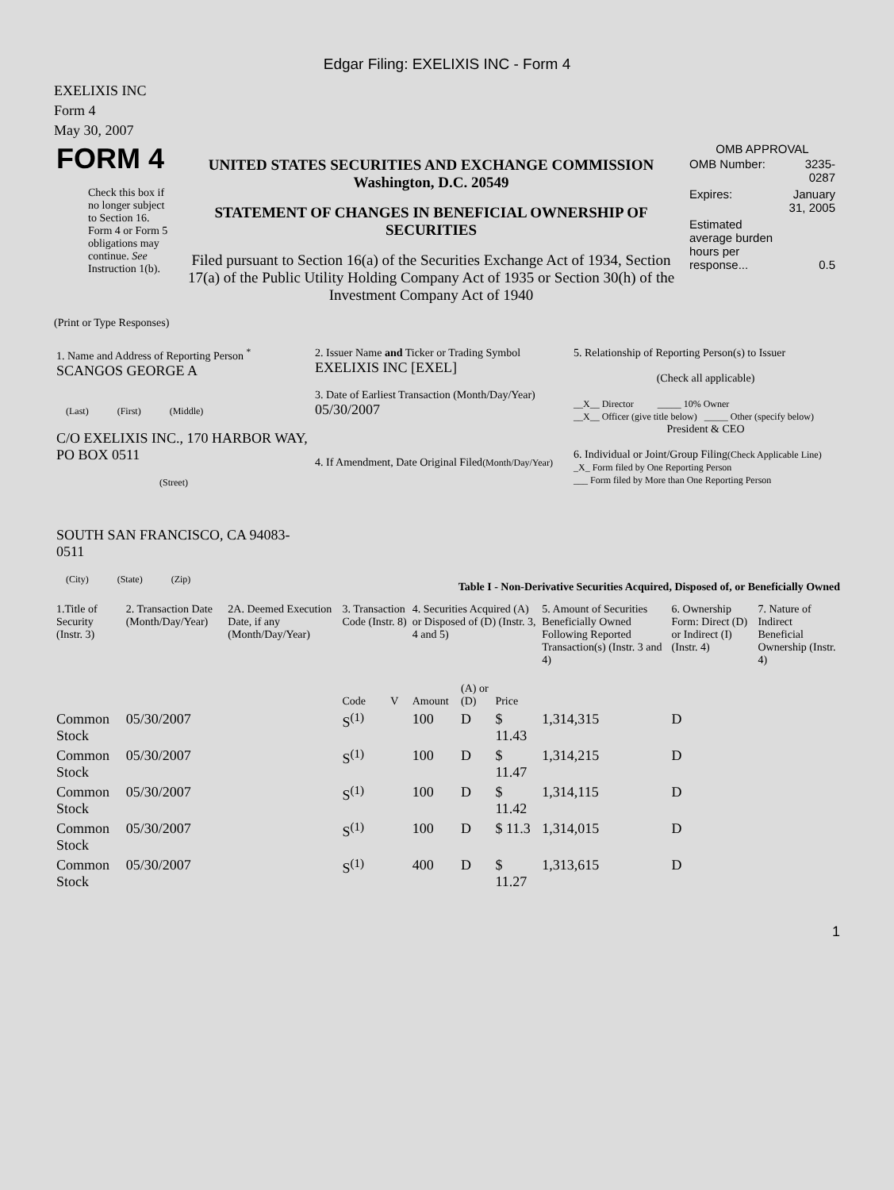Edgar Filing: EXELIXIS INC - Form 4
EXELIXIS INC
Form 4
May 30, 2007
| FORM 4 Check this box if no longer subject to Section 16. Form 4 or Form 5 obligations may continue. See Instruction 1(b). | UNITED STATES SECURITIES AND EXCHANGE COMMISSION Washington, D.C. 20549 STATEMENT OF CHANGES IN BENEFICIAL OWNERSHIP OF SECURITIES Filed pursuant to Section 16(a) of the Securities Exchange Act of 1934, Section 17(a) of the Public Utility Holding Company Act of 1935 or Section 30(h) of the Investment Company Act of 1940 | OMB APPROVAL / OMB Number: / 3235-0287 / / Expires: / January 31, 2005 / / Estimated average burden hours per response... / 0.5 / |
(Print or Type Responses)
| 1. Name and Address of Reporting Person <sup>*</sup> SCANGOS GEORGE A (Last) (First) (Middle) C/O EXELIXIS INC., 170 HARBOR WAY, PO BOX 0511 (Street) SOUTH SAN FRANCISCO, CA 94083-0511 (City) (State) (Zip) | 2. Issuer Name and Ticker or Trading Symbol EXELIXIS INC [EXEL] 3. Date of Earliest Transaction (Month/Day/Year) 05/30/2007 4. If Amendment, Date Original Filed (Month/Day/Year) | 5. Relationship of Reporting Person(s) to Issuer (Check all applicable) __X__ Director _____ 10% Owner __X__ Officer (give title below) _____ Other (specify below) President & CEO 6. Individual or Joint/Group Filing (Check Applicable Line) _X_ Form filed by One Reporting Person ___ Form filed by More than One Reporting Person |
Table I - Non-Derivative Securities Acquired, Disposed of, or Beneficially Owned
| 1.Title of Security (Instr. 3) | 2. Transaction Date (Month/Day/Year) | 2A. Deemed Execution Date, if any (Month/Day/Year) | 3. Transaction Code (Instr. 8) | | 4. Securities Acquired (A) or Disposed of (D) (Instr. 3, 4 and 5) | | | 5. Amount of Securities Beneficially Owned Following Reported Transaction(s) (Instr. 3 and 4) | 6. Ownership Form: Direct (D) or Indirect (I) (Instr. 4) | 7. Nature of Indirect Beneficial Ownership (Instr. 4) |
| --- | --- | --- | --- | --- | --- | --- | --- | --- | --- | --- |
| | | | Code | V | Amount | (A) or (D) | Price | | | |
| Common Stock | 05/30/2007 | | S<sup>(1)</sup> | | 100 | D | $ 11.43 | 1,314,315 | D | |
| Common Stock | 05/30/2007 | | S<sup>(1)</sup> | | 100 | D | $ 11.47 | 1,314,215 | D | |
| Common Stock | 05/30/2007 | | S<sup>(1)</sup> | | 100 | D | $ 11.42 | 1,314,115 | D | |
| Common Stock | 05/30/2007 | | S<sup>(1)</sup> | | 100 | D | $ 11.3 | 1,314,015 | D | |
| Common Stock | 05/30/2007 | | S<sup>(1)</sup> | | 400 | D | $ 11.27 | 1,313,615 | D | |
1